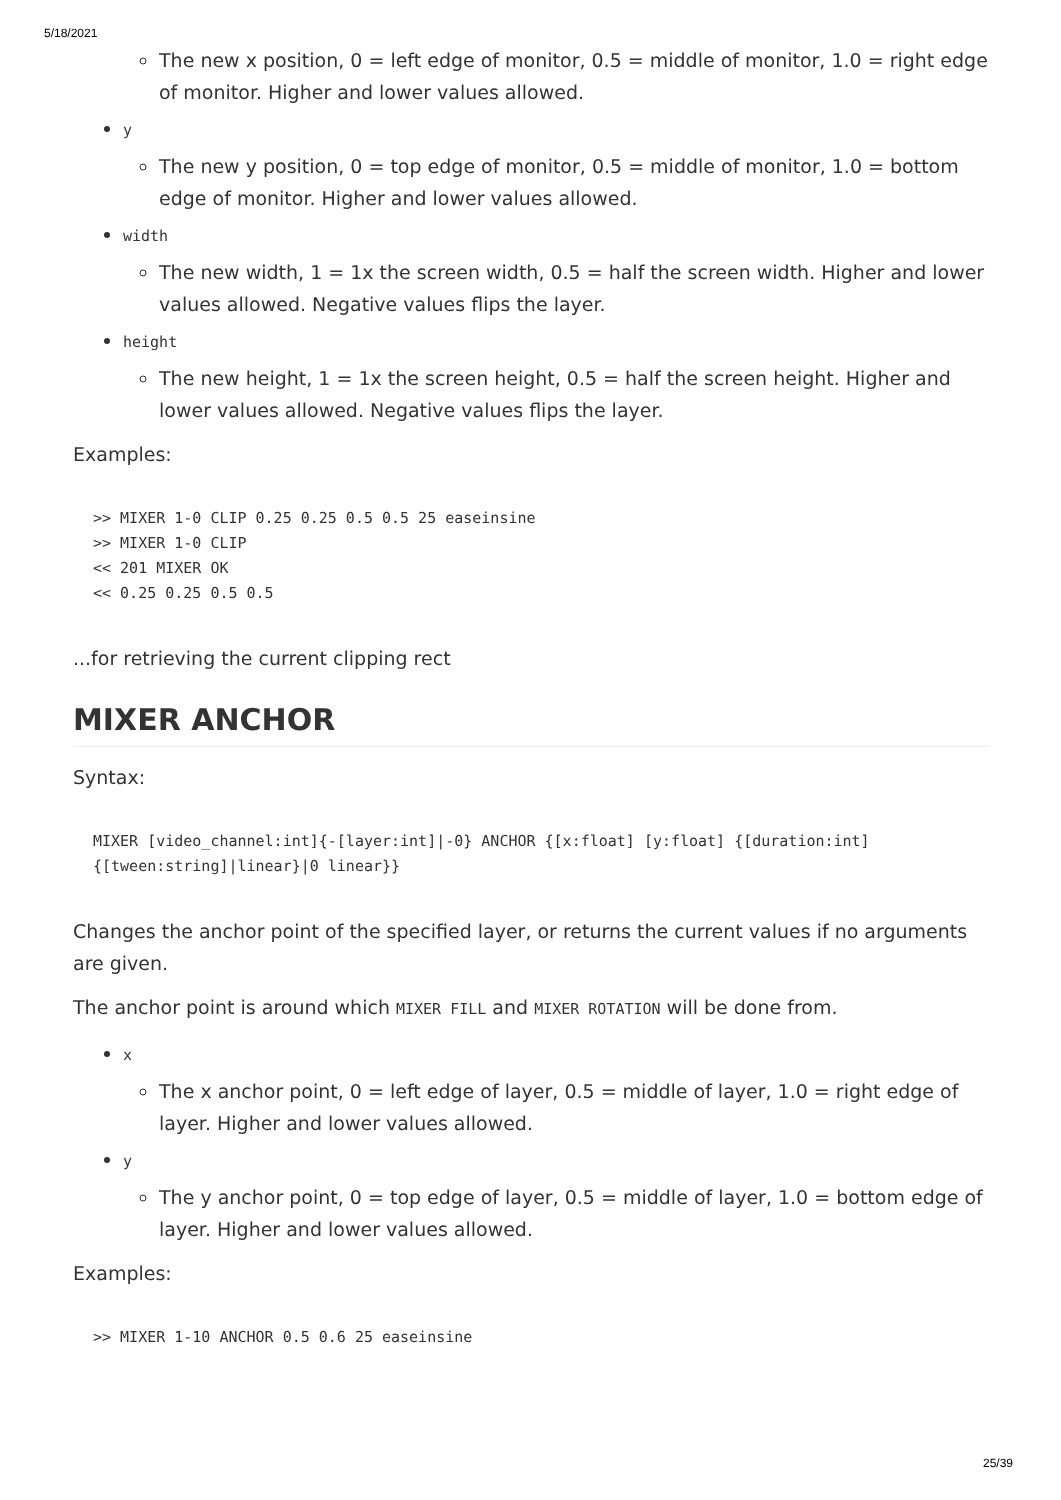5/18/2021
The new x position, 0 = left edge of monitor, 0.5 = middle of monitor, 1.0 = right edge of monitor. Higher and lower values allowed.
y
The new y position, 0 = top edge of monitor, 0.5 = middle of monitor, 1.0 = bottom edge of monitor. Higher and lower values allowed.
width
The new width, 1 = 1x the screen width, 0.5 = half the screen width. Higher and lower values allowed. Negative values flips the layer.
height
The new height, 1 = 1x the screen height, 0.5 = half the screen height. Higher and lower values allowed. Negative values flips the layer.
Examples:
>> MIXER 1-0 CLIP 0.25 0.25 0.5 0.5 25 easeinsine
>> MIXER 1-0 CLIP
<< 201 MIXER OK
<< 0.25 0.25 0.5 0.5
...for retrieving the current clipping rect
MIXER ANCHOR
Syntax:
MIXER [video_channel:int]{-[layer:int]|-0} ANCHOR {[x:float] [y:float] {[duration:int] {[tween:string]|linear}|0 linear}}
Changes the anchor point of the specified layer, or returns the current values if no arguments are given.
The anchor point is around which MIXER FILL and MIXER ROTATION will be done from.
x
The x anchor point, 0 = left edge of layer, 0.5 = middle of layer, 1.0 = right edge of layer. Higher and lower values allowed.
y
The y anchor point, 0 = top edge of layer, 0.5 = middle of layer, 1.0 = bottom edge of layer. Higher and lower values allowed.
Examples:
>> MIXER 1-10 ANCHOR 0.5 0.6 25 easeinsine
25/39